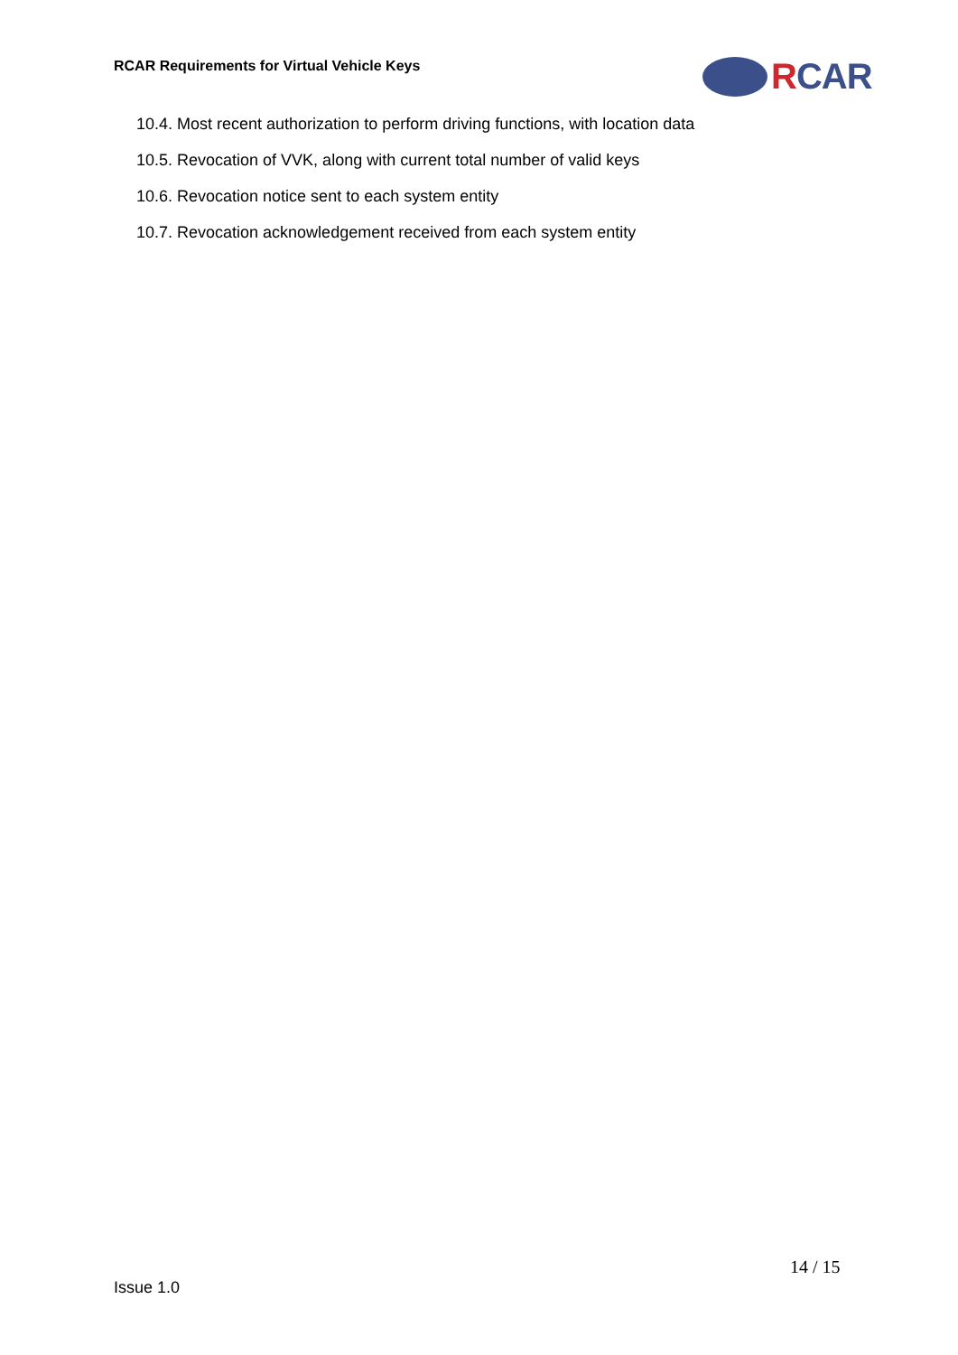RCAR Requirements for Virtual Vehicle Keys
RCAR
10.4. Most recent authorization to perform driving functions, with location data
10.5. Revocation of VVK, along with current total number of valid keys
10.6. Revocation notice sent to each system entity
10.7. Revocation acknowledgement received from each system entity
14 / 15
Issue 1.0